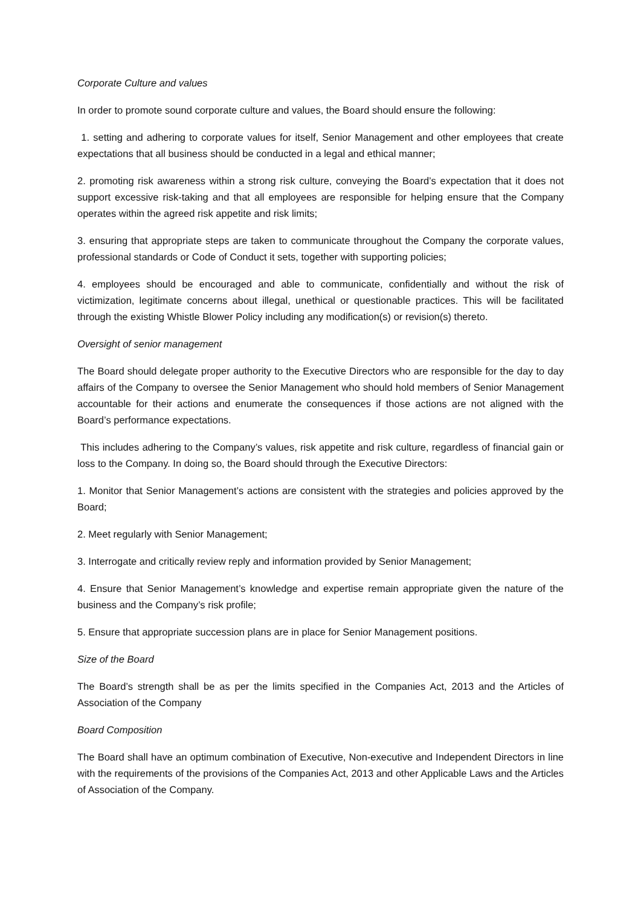Corporate Culture and values
In order to promote sound corporate culture and values, the Board should ensure the following:
1. setting and adhering to corporate values for itself, Senior Management and other employees that create expectations that all business should be conducted in a legal and ethical manner;
2. promoting risk awareness within a strong risk culture, conveying the Board’s expectation that it does not support excessive risk-taking and that all employees are responsible for helping ensure that the Company operates within the agreed risk appetite and risk limits;
3. ensuring that appropriate steps are taken to communicate throughout the Company the corporate values, professional standards or Code of Conduct it sets, together with supporting policies;
4. employees should be encouraged and able to communicate, confidentially and without the risk of victimization, legitimate concerns about illegal, unethical or questionable practices. This will be facilitated through the existing Whistle Blower Policy including any modification(s) or revision(s) thereto.
Oversight of senior management
The Board should delegate proper authority to the Executive Directors who are responsible for the day to day affairs of the Company to oversee the Senior Management who should hold members of Senior Management accountable for their actions and enumerate the consequences if those actions are not aligned with the Board’s performance expectations.
This includes adhering to the Company’s values, risk appetite and risk culture, regardless of financial gain or loss to the Company. In doing so, the Board should through the Executive Directors:
1. Monitor that Senior Management’s actions are consistent with the strategies and policies approved by the Board;
2. Meet regularly with Senior Management;
3. Interrogate and critically review reply and information provided by Senior Management;
4. Ensure that Senior Management’s knowledge and expertise remain appropriate given the nature of the business and the Company’s risk profile;
5. Ensure that appropriate succession plans are in place for Senior Management positions.
Size of the Board
The Board’s strength shall be as per the limits specified in the Companies Act, 2013 and the Articles of Association of the Company
Board Composition
The Board shall have an optimum combination of Executive, Non-executive and Independent Directors in line with the requirements of the provisions of the Companies Act, 2013 and other Applicable Laws and the Articles of Association of the Company.